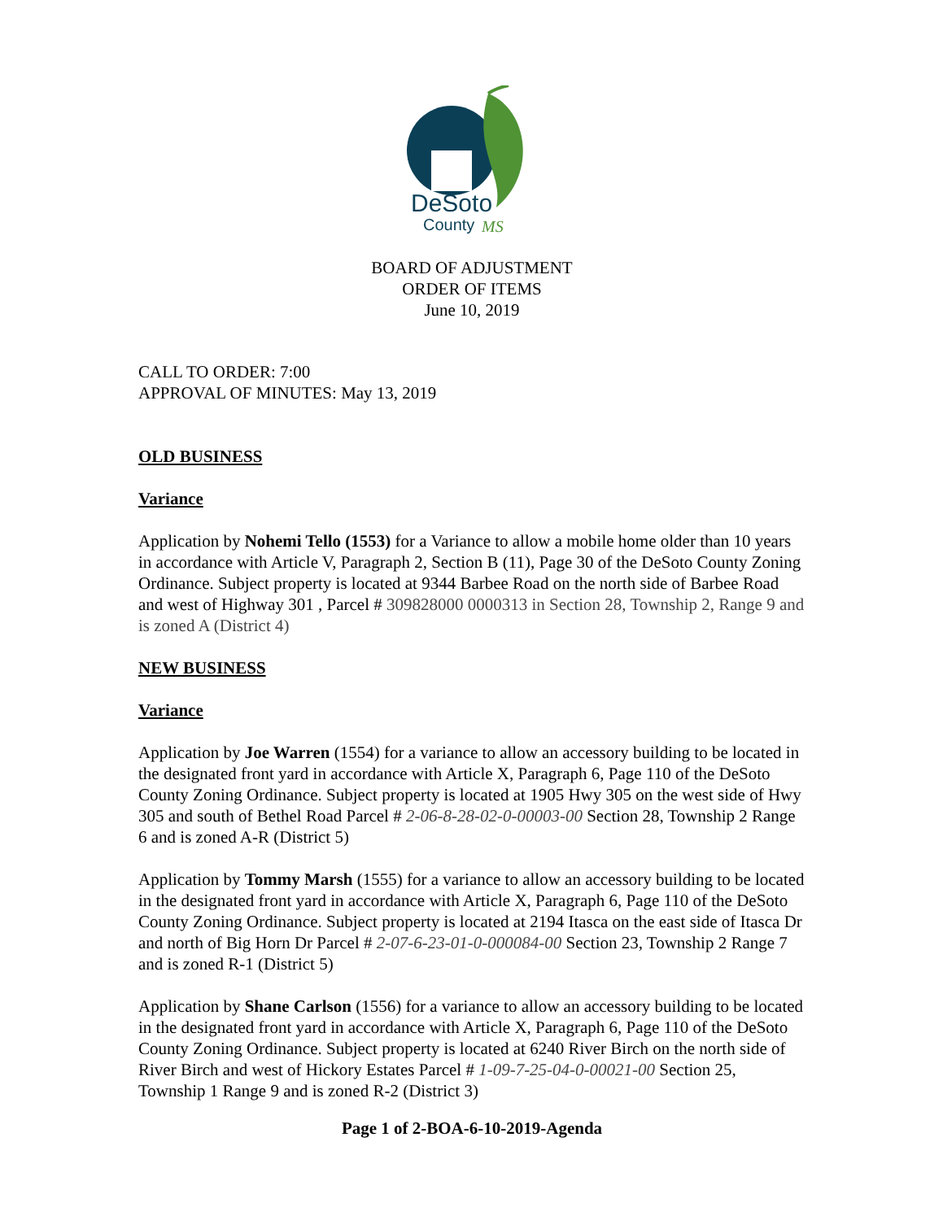DeSoto
County
MS
BOARD OF ADJUSTMENT
ORDER OF ITEMS
June 10, 2019
CALL TO ORDER: 7:00
APPROVAL OF MINUTES: May 13, 2019
OLD BUSINESS
Variance
Application by Nohemi Tello (1553) for a Variance to allow a mobile home older than 10 years in accordance with Article V, Paragraph 2, Section B (11), Page 30 of the DeSoto County Zoning Ordinance. Subject property is located at 9344 Barbee Road on the north side of Barbee Road and west of Highway 301 , Parcel # 309828000 0000313 in Section 28, Township 2, Range 9 and is zoned A (District 4)
NEW BUSINESS
Variance
Application by Joe Warren (1554) for a variance to allow an accessory building to be located in the designated front yard in accordance with Article X, Paragraph 6, Page 110 of the DeSoto County Zoning Ordinance. Subject property is located at 1905 Hwy 305 on the west side of Hwy 305 and south of Bethel Road Parcel # 2-06-8-28-02-0-00003-00 Section 28, Township 2 Range 6 and is zoned A-R (District 5)
Application by Tommy Marsh (1555) for a variance to allow an accessory building to be located in the designated front yard in accordance with Article X, Paragraph 6, Page 110 of the DeSoto County Zoning Ordinance. Subject property is located at 2194 Itasca on the east side of Itasca Dr and north of Big Horn Dr Parcel # 2-07-6-23-01-0-000084-00 Section 23, Township 2 Range 7 and is zoned R-1 (District 5)
Application by Shane Carlson (1556) for a variance to allow an accessory building to be located in the designated front yard in accordance with Article X, Paragraph 6, Page 110 of the DeSoto County Zoning Ordinance. Subject property is located at 6240 River Birch on the north side of River Birch and west of Hickory Estates Parcel # 1-09-7-25-04-0-00021-00 Section 25, Township 1 Range 9 and is zoned R-2 (District 3)
Page 1 of 2-BOA-6-10-2019-Agenda